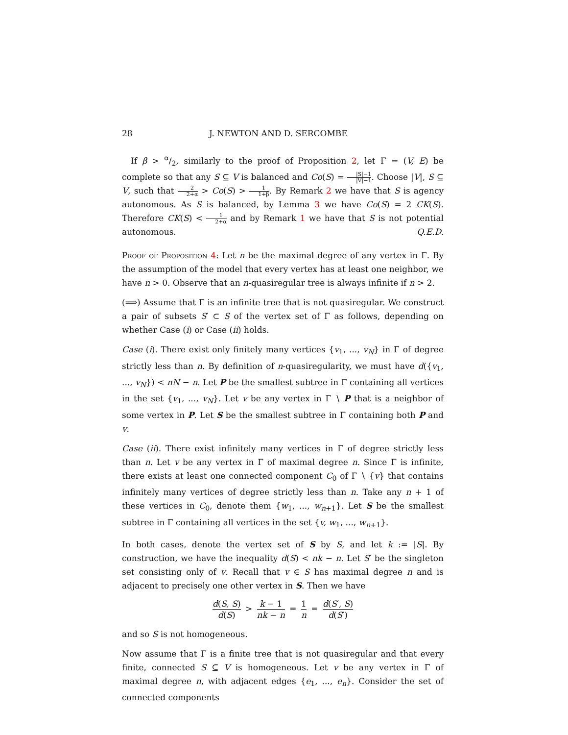28 J. NEWTON AND D. SERCOMBE
If β > α/2, similarly to the proof of Proposition 2, let Γ = (V, E) be complete so that any S ⊆ V is balanced and Co(S) = |S|−1 |V|−1. Choose |V|, S ⊆ V, such that 2 2+α > Co(S) > 1 1+β. By Remark 2 we have that S is agency autonomous. As S is balanced, by Lemma 3 we have Co(S) = 2 CK(S). Therefore CK(S) < 1 2+α and by Remark 1 we have that S is not potential autonomous. Q.E.D.
Proof of Proposition 4: Let n be the maximal degree of any vertex in Γ. By the assumption of the model that every vertex has at least one neighbor, we have n > 0. Observe that an n-quasiregular tree is always infinite if n > 2.
(⟹) Assume that Γ is an infinite tree that is not quasiregular. We construct a pair of subsets S′ ⊂ S of the vertex set of Γ as follows, depending on whether Case (i) or Case (ii) holds.
Case (i). There exist only finitely many vertices {v<sub>1</sub>, ..., v<sub>N</sub>} in Γ of degree strictly less than n. By definition of n-quasiregularity, we must have d({v<sub>1</sub>, ..., v<sub>N</sub>}) < nN − n. Let P be the smallest subtree in Γ containing all vertices in the set {v<sub>1</sub>, ..., v<sub>N</sub>}. Let v be any vertex in Γ ∖ P that is a neighbor of some vertex in P. Let S be the smallest subtree in Γ containing both P and v.
Case (ii). There exist infinitely many vertices in Γ of degree strictly less than n. Let v be any vertex in Γ of maximal degree n. Since Γ is infinite, there exists at least one connected component C<sub>0</sub> of Γ ∖ {v} that contains infinitely many vertices of degree strictly less than n. Take any n + 1 of these vertices in C<sub>0</sub>, denote them {w<sub>1</sub>, ..., w<sub>n+1</sub>}. Let S be the smallest subtree in Γ containing all vertices in the set {v, w<sub>1</sub>, ..., w<sub>n+1</sub>}.
In both cases, denote the vertex set of S by S, and let k := |S|. By construction, we have the inequality d(S) < nk − n. Let S′ be the singleton set consisting only of v. Recall that v ∈ S has maximal degree n and is adjacent to precisely one other vertex in S. Then we have
d(S, S) d(S) > k − 1 nk − n = 1 n = d(S′, S) d(S′)
and so S is not homogeneous.
Now assume that Γ is a finite tree that is not quasiregular and that every finite, connected S ⊆ V is homogeneous. Let v be any vertex in Γ of maximal degree n, with adjacent edges {e<sub>1</sub>, ..., e<sub>n</sub>}. Consider the set of connected components